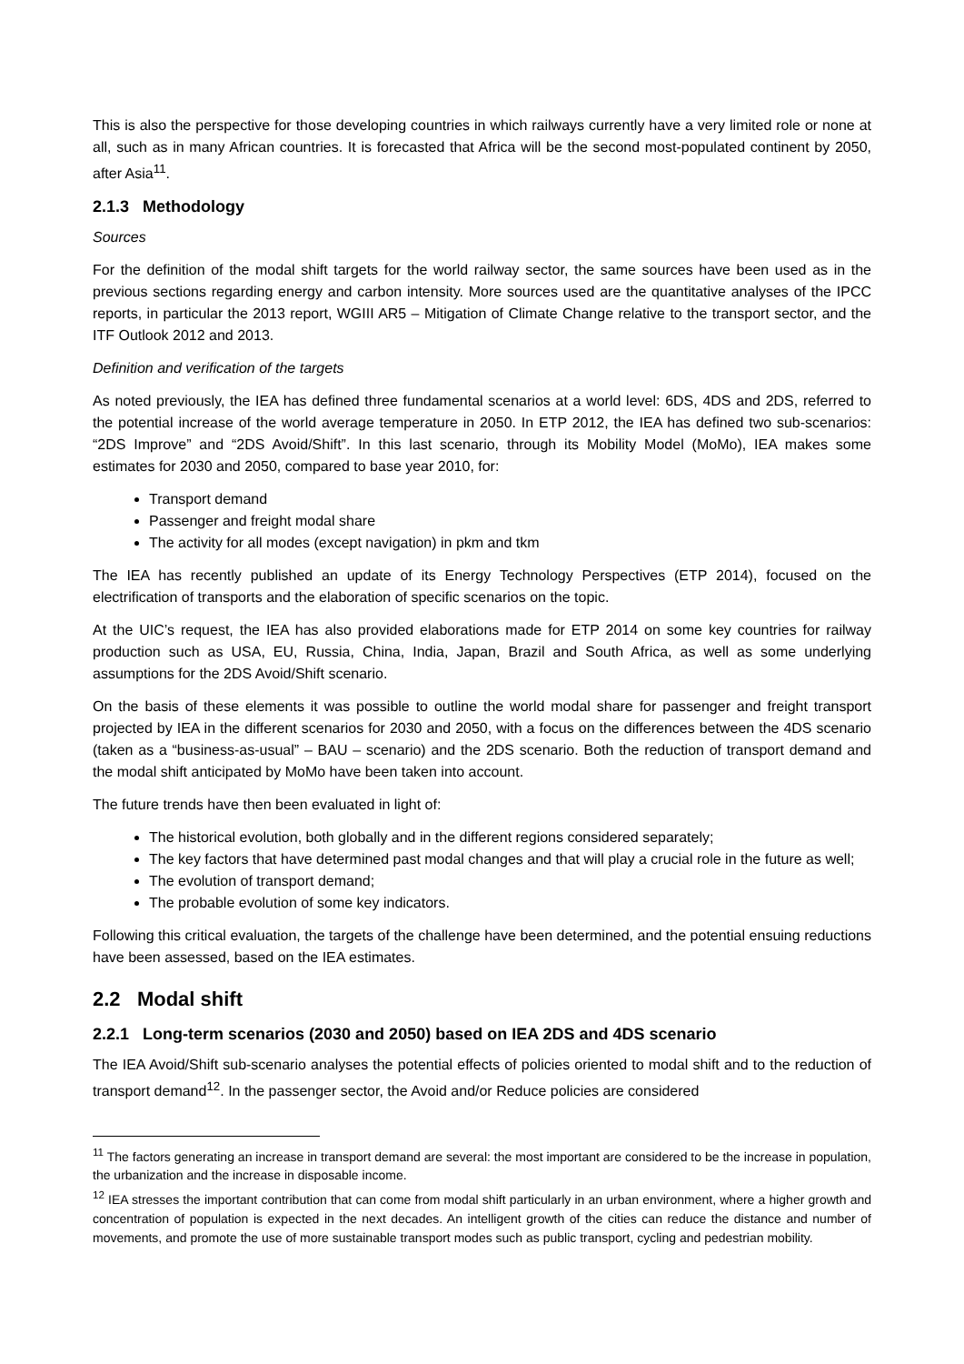This is also the perspective for those developing countries in which railways currently have a very limited role or none at all, such as in many African countries. It is forecasted that Africa will be the second most-populated continent by 2050, after Asia<sup>11</sup>.
2.1.3 Methodology
Sources
For the definition of the modal shift targets for the world railway sector, the same sources have been used as in the previous sections regarding energy and carbon intensity. More sources used are the quantitative analyses of the IPCC reports, in particular the 2013 report, WGIII AR5 – Mitigation of Climate Change relative to the transport sector, and the ITF Outlook 2012 and 2013.
Definition and verification of the targets
As noted previously, the IEA has defined three fundamental scenarios at a world level: 6DS, 4DS and 2DS, referred to the potential increase of the world average temperature in 2050. In ETP 2012, the IEA has defined two sub-scenarios: “2DS Improve” and “2DS Avoid/Shift”. In this last scenario, through its Mobility Model (MoMo), IEA makes some estimates for 2030 and 2050, compared to base year 2010, for:
Transport demand
Passenger and freight modal share
The activity for all modes (except navigation) in pkm and tkm
The IEA has recently published an update of its Energy Technology Perspectives (ETP 2014), focused on the electrification of transports and the elaboration of specific scenarios on the topic.
At the UIC’s request, the IEA has also provided elaborations made for ETP 2014 on some key countries for railway production such as USA, EU, Russia, China, India, Japan, Brazil and South Africa, as well as some underlying assumptions for the 2DS Avoid/Shift scenario.
On the basis of these elements it was possible to outline the world modal share for passenger and freight transport projected by IEA in the different scenarios for 2030 and 2050, with a focus on the differences between the 4DS scenario (taken as a “business-as-usual” – BAU – scenario) and the 2DS scenario. Both the reduction of transport demand and the modal shift anticipated by MoMo have been taken into account.
The future trends have then been evaluated in light of:
The historical evolution, both globally and in the different regions considered separately;
The key factors that have determined past modal changes and that will play a crucial role in the future as well;
The evolution of transport demand;
The probable evolution of some key indicators.
Following this critical evaluation, the targets of the challenge have been determined, and the potential ensuing reductions have been assessed, based on the IEA estimates.
2.2 Modal shift
2.2.1 Long-term scenarios (2030 and 2050) based on IEA 2DS and 4DS scenario
The IEA Avoid/Shift sub-scenario analyses the potential effects of policies oriented to modal shift and to the reduction of transport demand<sup>12</sup>. In the passenger sector, the Avoid and/or Reduce policies are considered
<sup>11</sup> The factors generating an increase in transport demand are several: the most important are considered to be the increase in population, the urbanization and the increase in disposable income.
<sup>12</sup> IEA stresses the important contribution that can come from modal shift particularly in an urban environment, where a higher growth and concentration of population is expected in the next decades. An intelligent growth of the cities can reduce the distance and number of movements, and promote the use of more sustainable transport modes such as public transport, cycling and pedestrian mobility.